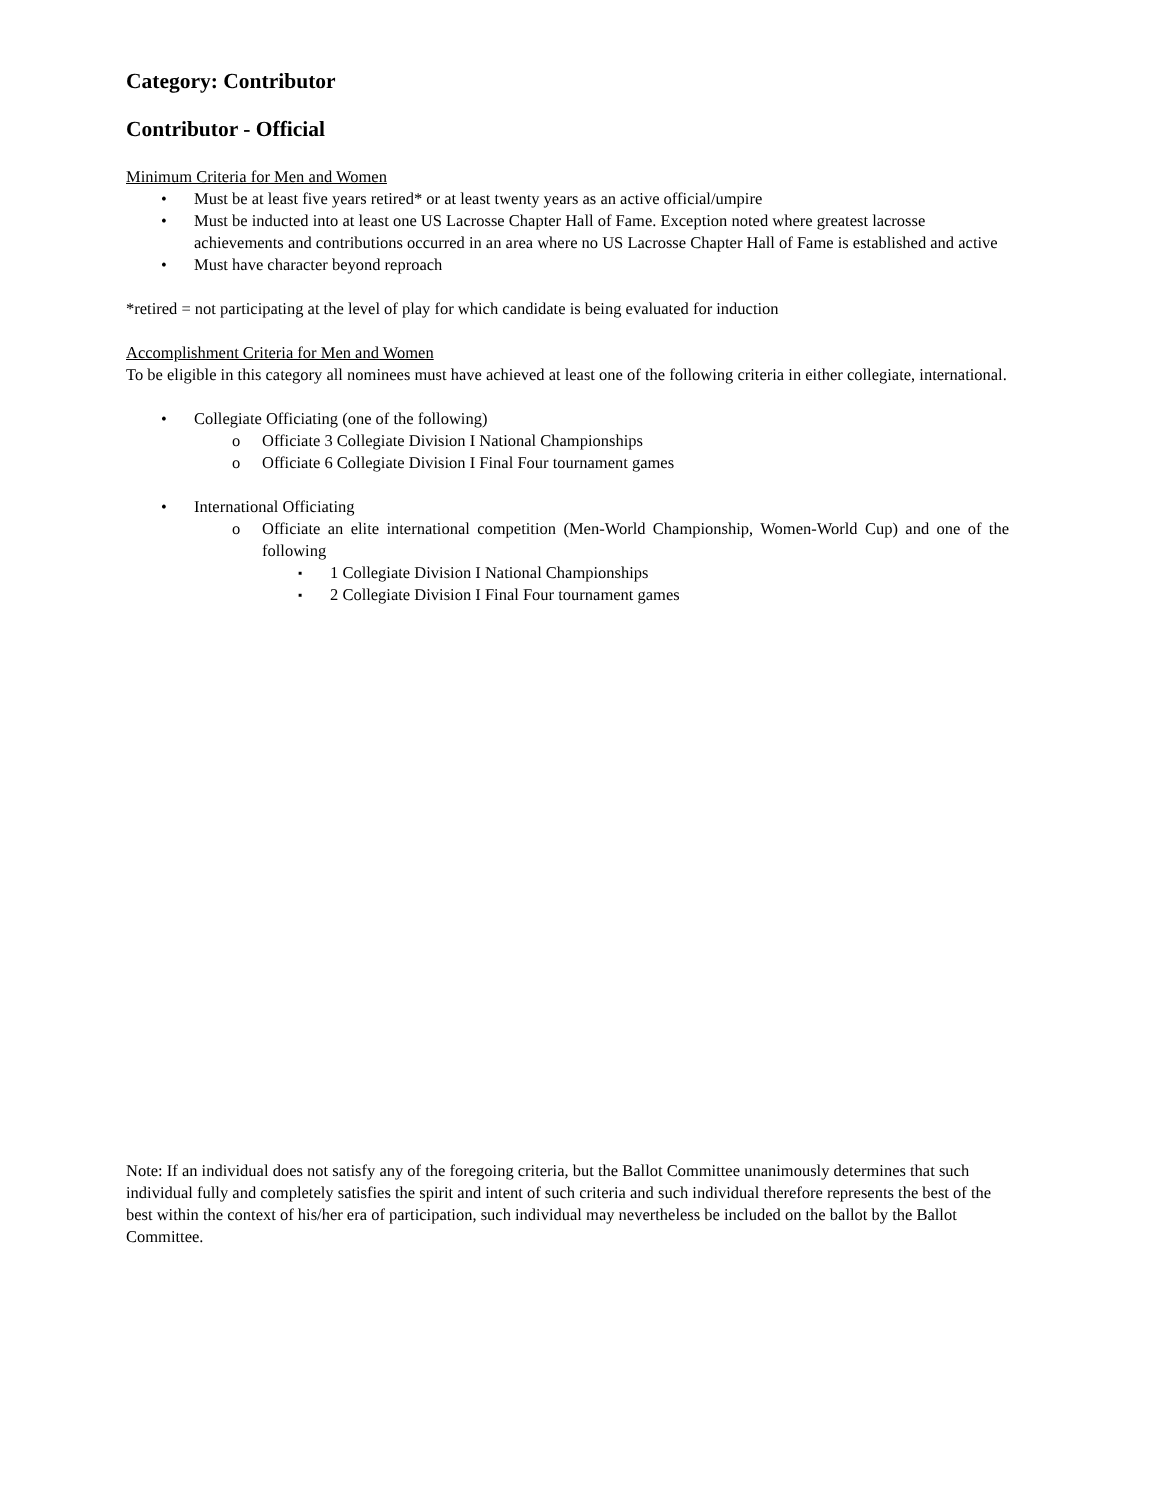Category: Contributor
Contributor - Official
Minimum Criteria for Men and Women
Must be at least five years retired* or at least twenty years as an active official/umpire
Must be inducted into at least one US Lacrosse Chapter Hall of Fame. Exception noted where greatest lacrosse achievements and contributions occurred in an area where no US Lacrosse Chapter Hall of Fame is established and active
Must have character beyond reproach
*retired = not participating at the level of play for which candidate is being evaluated for induction
Accomplishment Criteria for Men and Women
To be eligible in this category all nominees must have achieved at least one of the following criteria in either collegiate, international.
Collegiate Officiating (one of the following)
Officiate 3 Collegiate Division I National Championships
Officiate 6 Collegiate Division I Final Four tournament games
International Officiating
Officiate an elite international competition (Men-World Championship, Women-World Cup) and one of the following
1 Collegiate Division I National Championships
2 Collegiate Division I Final Four tournament games
Note: If an individual does not satisfy any of the foregoing criteria, but the Ballot Committee unanimously determines that such individual fully and completely satisfies the spirit and intent of such criteria and such individual therefore represents the best of the best within the context of his/her era of participation, such individual may nevertheless be included on the ballot by the Ballot Committee.